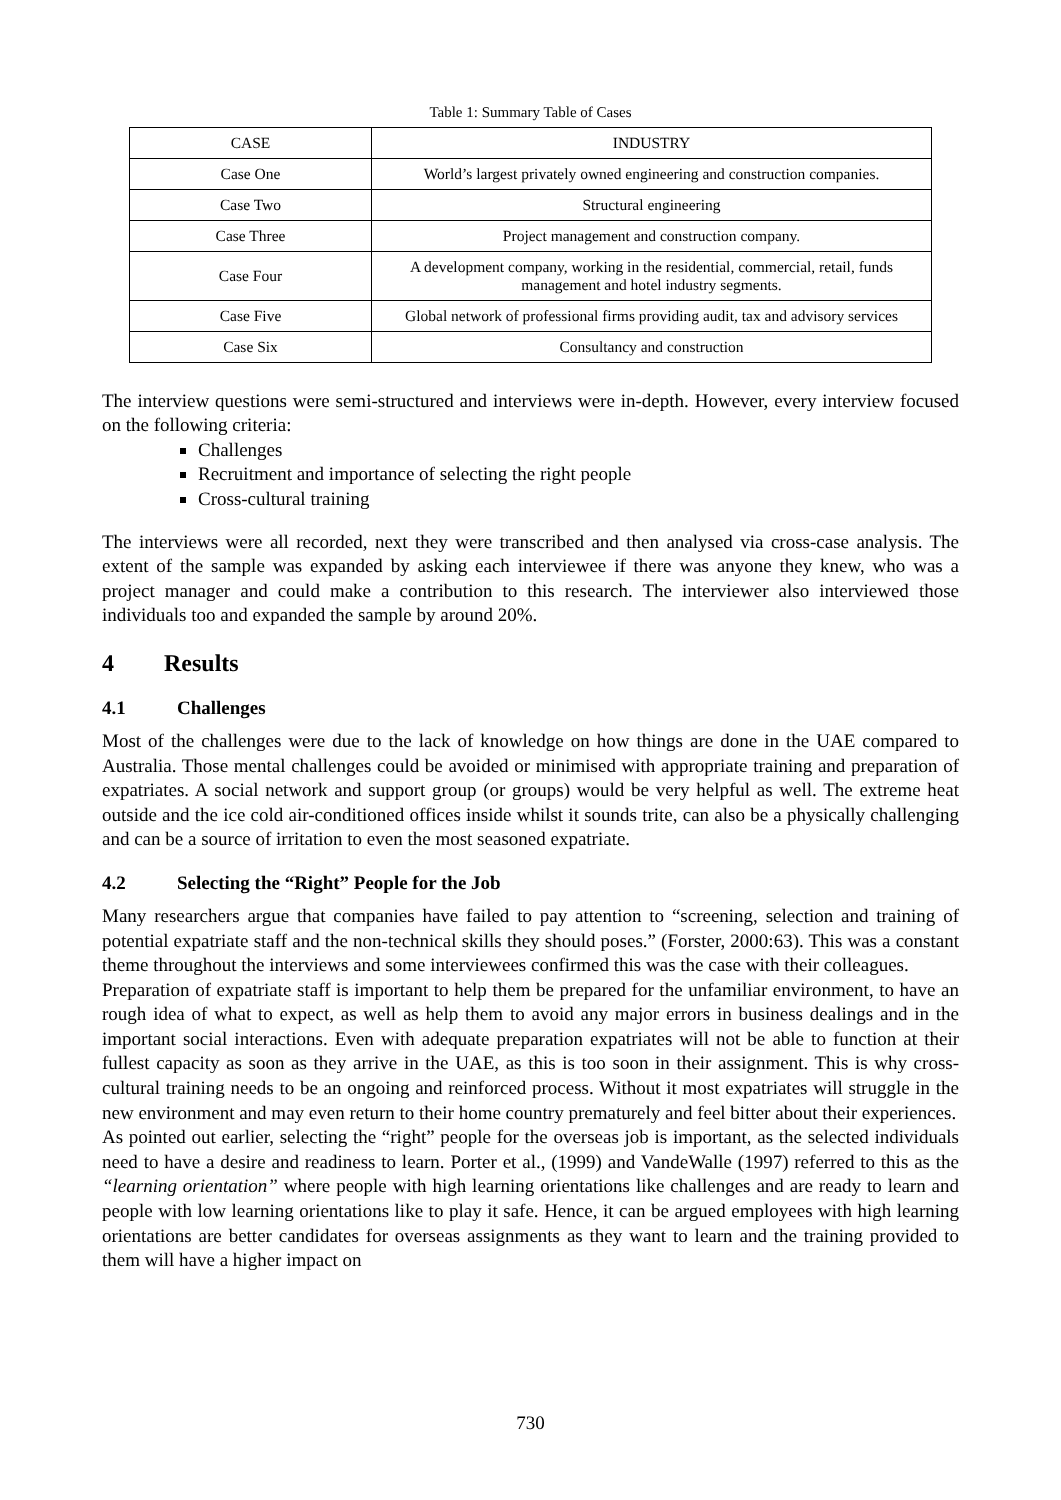Table 1: Summary Table of Cases
| CASE | INDUSTRY |
| --- | --- |
| Case One | World’s largest privately owned engineering and construction companies. |
| Case Two | Structural engineering |
| Case Three | Project management and construction company. |
| Case Four | A development company, working in the residential, commercial, retail, funds management and hotel industry segments. |
| Case Five | Global network of professional firms providing audit, tax and advisory services |
| Case Six | Consultancy and construction |
The interview questions were semi-structured and interviews were in-depth. However, every interview focused on the following criteria:
Challenges
Recruitment and importance of selecting the right people
Cross-cultural training
The interviews were all recorded, next they were transcribed and then analysed via cross-case analysis. The extent of the sample was expanded by asking each interviewee if there was anyone they knew, who was a project manager and could make a contribution to this research. The interviewer also interviewed those individuals too and expanded the sample by around 20%.
4 Results
4.1 Challenges
Most of the challenges were due to the lack of knowledge on how things are done in the UAE compared to Australia. Those mental challenges could be avoided or minimised with appropriate training and preparation of expatriates. A social network and support group (or groups) would be very helpful as well. The extreme heat outside and the ice cold air-conditioned offices inside whilst it sounds trite, can also be a physically challenging and can be a source of irritation to even the most seasoned expatriate.
4.2 Selecting the “Right” People for the Job
Many researchers argue that companies have failed to pay attention to “screening, selection and training of potential expatriate staff and the non-technical skills they should poses.” (Forster, 2000:63). This was a constant theme throughout the interviews and some interviewees confirmed this was the case with their colleagues.
Preparation of expatriate staff is important to help them be prepared for the unfamiliar environment, to have an rough idea of what to expect, as well as help them to avoid any major errors in business dealings and in the important social interactions. Even with adequate preparation expatriates will not be able to function at their fullest capacity as soon as they arrive in the UAE, as this is too soon in their assignment. This is why cross-cultural training needs to be an ongoing and reinforced process. Without it most expatriates will struggle in the new environment and may even return to their home country prematurely and feel bitter about their experiences.
As pointed out earlier, selecting the “right” people for the overseas job is important, as the selected individuals need to have a desire and readiness to learn. Porter et al., (1999) and VandeWalle (1997) referred to this as the “learning orientation” where people with high learning orientations like challenges and are ready to learn and people with low learning orientations like to play it safe. Hence, it can be argued employees with high learning orientations are better candidates for overseas assignments as they want to learn and the training provided to them will have a higher impact on
730